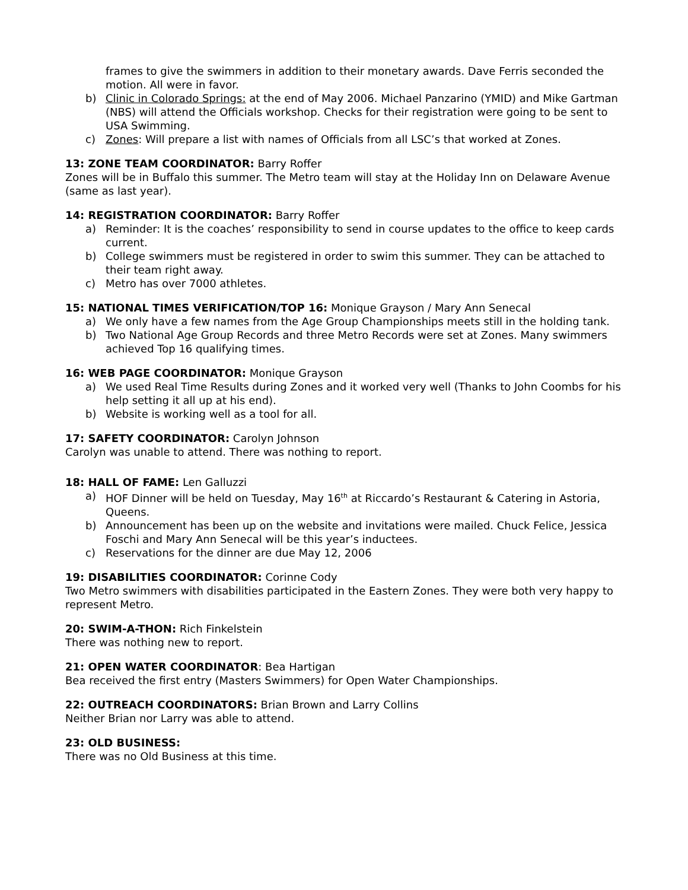frames to give the swimmers in addition to their monetary awards. Dave Ferris seconded the motion. All were in favor.
b) Clinic in Colorado Springs: at the end of May 2006. Michael Panzarino (YMID) and Mike Gartman (NBS) will attend the Officials workshop. Checks for their registration were going to be sent to USA Swimming.
c) Zones: Will prepare a list with names of Officials from all LSC’s that worked at Zones.
13: ZONE TEAM COORDINATOR: Barry Roffer
Zones will be in Buffalo this summer. The Metro team will stay at the Holiday Inn on Delaware Avenue (same as last year).
14: REGISTRATION COORDINATOR: Barry Roffer
a) Reminder: It is the coaches’ responsibility to send in course updates to the office to keep cards current.
b) College swimmers must be registered in order to swim this summer. They can be attached to their team right away.
c) Metro has over 7000 athletes.
15: NATIONAL TIMES VERIFICATION/TOP 16: Monique Grayson / Mary Ann Senecal
a) We only have a few names from the Age Group Championships meets still in the holding tank.
b) Two National Age Group Records and three Metro Records were set at Zones. Many swimmers achieved Top 16 qualifying times.
16: WEB PAGE COORDINATOR: Monique Grayson
a) We used Real Time Results during Zones and it worked very well (Thanks to John Coombs for his help setting it all up at his end).
b) Website is working well as a tool for all.
17: SAFETY COORDINATOR: Carolyn Johnson
Carolyn was unable to attend. There was nothing to report.
18: HALL OF FAME: Len Galluzzi
a) HOF Dinner will be held on Tuesday, May 16<sup>th</sup> at Riccardo’s Restaurant & Catering in Astoria, Queens.
b) Announcement has been up on the website and invitations were mailed. Chuck Felice, Jessica Foschi and Mary Ann Senecal will be this year’s inductees.
c) Reservations for the dinner are due May 12, 2006
19: DISABILITIES COORDINATOR: Corinne Cody
Two Metro swimmers with disabilities participated in the Eastern Zones. They were both very happy to represent Metro.
20: SWIM-A-THON: Rich Finkelstein
There was nothing new to report.
21: OPEN WATER COORDINATOR: Bea Hartigan
Bea received the first entry (Masters Swimmers) for Open Water Championships.
22: OUTREACH COORDINATORS: Brian Brown and Larry Collins
Neither Brian nor Larry was able to attend.
23: OLD BUSINESS:
There was no Old Business at this time.